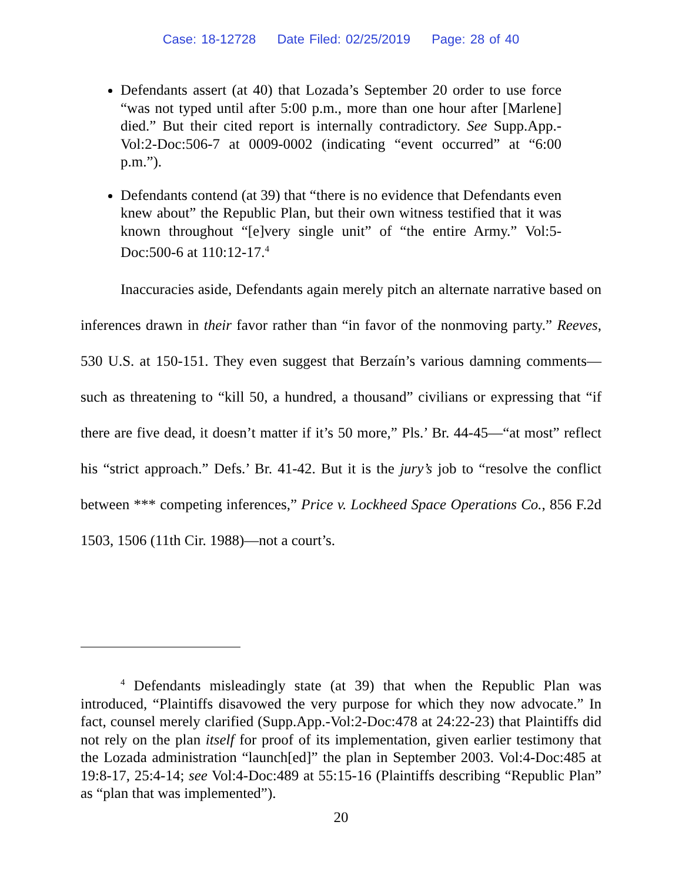Case: 18-12728 Date Filed: 02/25/2019 Page: 28 of 40
Defendants assert (at 40) that Lozada’s September 20 order to use force “was not typed until after 5:00 p.m., more than one hour after [Marlene] died.” But their cited report is internally contradictory. See Supp.App.-Vol:2-Doc:506-7 at 0009-0002 (indicating “event occurred” at “6:00 p.m.”).
Defendants contend (at 39) that “there is no evidence that Defendants even knew about” the Republic Plan, but their own witness testified that it was known throughout “[e]very single unit” of “the entire Army.” Vol:5-Doc:500-6 at 110:12-17.<sup>4</sup>
Inaccuracies aside, Defendants again merely pitch an alternate narrative based on inferences drawn in their favor rather than “in favor of the nonmoving party.” Reeves, 530 U.S. at 150-151. They even suggest that Berzaín’s various damning comments—such as threatening to “kill 50, a hundred, a thousand” civilians or expressing that “if there are five dead, it doesn’t matter if it’s 50 more,” Pls.’ Br. 44-45—“at most” reflect his “strict approach.” Defs.’ Br. 41-42. But it is the jury’s job to “resolve the conflict between *** competing inferences,” Price v. Lockheed Space Operations Co., 856 F.2d 1503, 1506 (11th Cir. 1988)—not a court’s.
<sup>4</sup> Defendants misleadingly state (at 39) that when the Republic Plan was introduced, “Plaintiffs disavowed the very purpose for which they now advocate.” In fact, counsel merely clarified (Supp.App.-Vol:2-Doc:478 at 24:22-23) that Plaintiffs did not rely on the plan itself for proof of its implementation, given earlier testimony that the Lozada administration “launch[ed]” the plan in September 2003. Vol:4-Doc:485 at 19:8-17, 25:4-14; see Vol:4-Doc:489 at 55:15-16 (Plaintiffs describing “Republic Plan” as “plan that was implemented”).
20